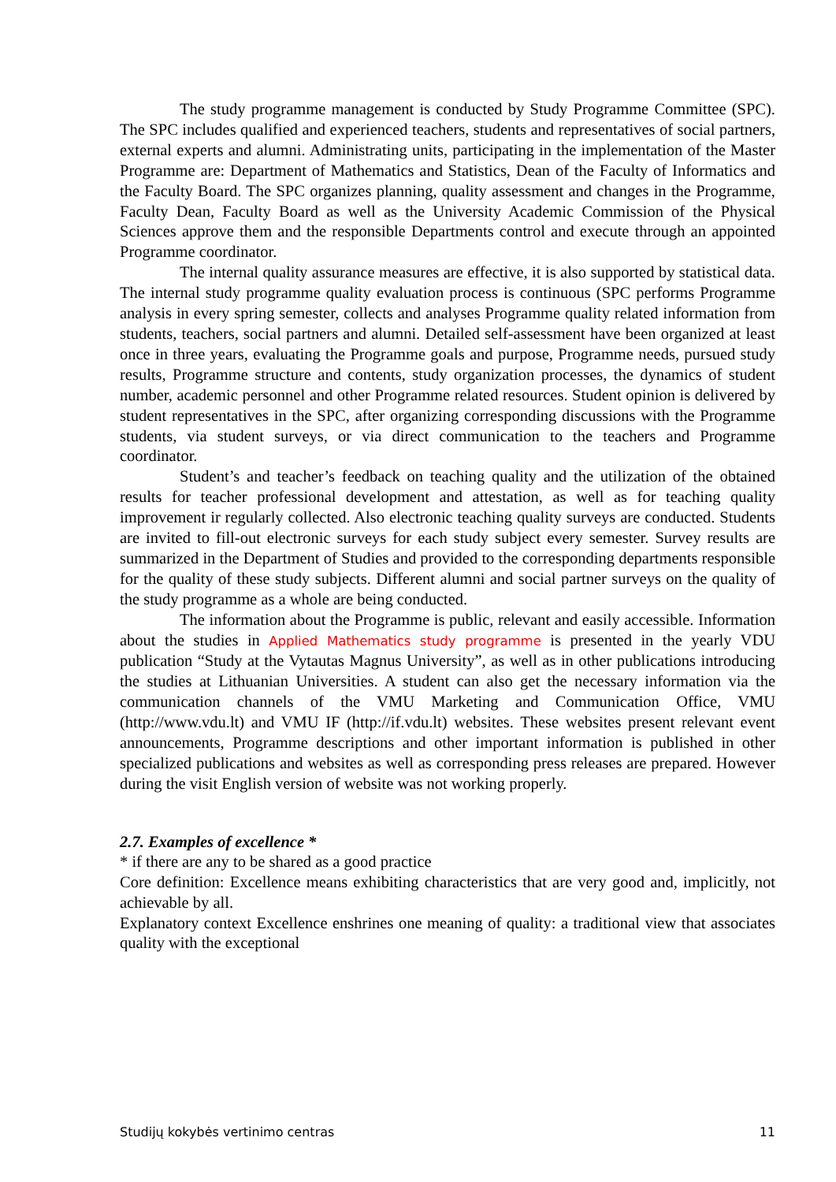The study programme management is conducted by Study Programme Committee (SPC). The SPC includes qualified and experienced teachers, students and representatives of social partners, external experts and alumni. Administrating units, participating in the implementation of the Master Programme are: Department of Mathematics and Statistics, Dean of the Faculty of Informatics and the Faculty Board. The SPC organizes planning, quality assessment and changes in the Programme, Faculty Dean, Faculty Board as well as the University Academic Commission of the Physical Sciences approve them and the responsible Departments control and execute through an appointed Programme coordinator.
The internal quality assurance measures are effective, it is also supported by statistical data. The internal study programme quality evaluation process is continuous (SPC performs Programme analysis in every spring semester, collects and analyses Programme quality related information from students, teachers, social partners and alumni. Detailed self-assessment have been organized at least once in three years, evaluating the Programme goals and purpose, Programme needs, pursued study results, Programme structure and contents, study organization processes, the dynamics of student number, academic personnel and other Programme related resources. Student opinion is delivered by student representatives in the SPC, after organizing corresponding discussions with the Programme students, via student surveys, or via direct communication to the teachers and Programme coordinator.
Student’s and teacher’s feedback on teaching quality and the utilization of the obtained results for teacher professional development and attestation, as well as for teaching quality improvement ir regularly collected. Also electronic teaching quality surveys are conducted. Students are invited to fill-out electronic surveys for each study subject every semester. Survey results are summarized in the Department of Studies and provided to the corresponding departments responsible for the quality of these study subjects. Different alumni and social partner surveys on the quality of the study programme as a whole are being conducted.
The information about the Programme is public, relevant and easily accessible. Information about the studies in Applied Mathematics study programme is presented in the yearly VDU publication “Study at the Vytautas Magnus University”, as well as in other publications introducing the studies at Lithuanian Universities. A student can also get the necessary information via the communication channels of the VMU Marketing and Communication Office, VMU (http://www.vdu.lt) and VMU IF (http://if.vdu.lt) websites. These websites present relevant event announcements, Programme descriptions and other important information is published in other specialized publications and websites as well as corresponding press releases are prepared. However during the visit English version of website was not working properly.
2.7. Examples of excellence *
* if there are any to be shared as a good practice
Core definition: Excellence means exhibiting characteristics that are very good and, implicitly, not achievable by all.
Explanatory context Excellence enshrines one meaning of quality: a traditional view that associates quality with the exceptional
Studijų kokybės vertinimo centras 11